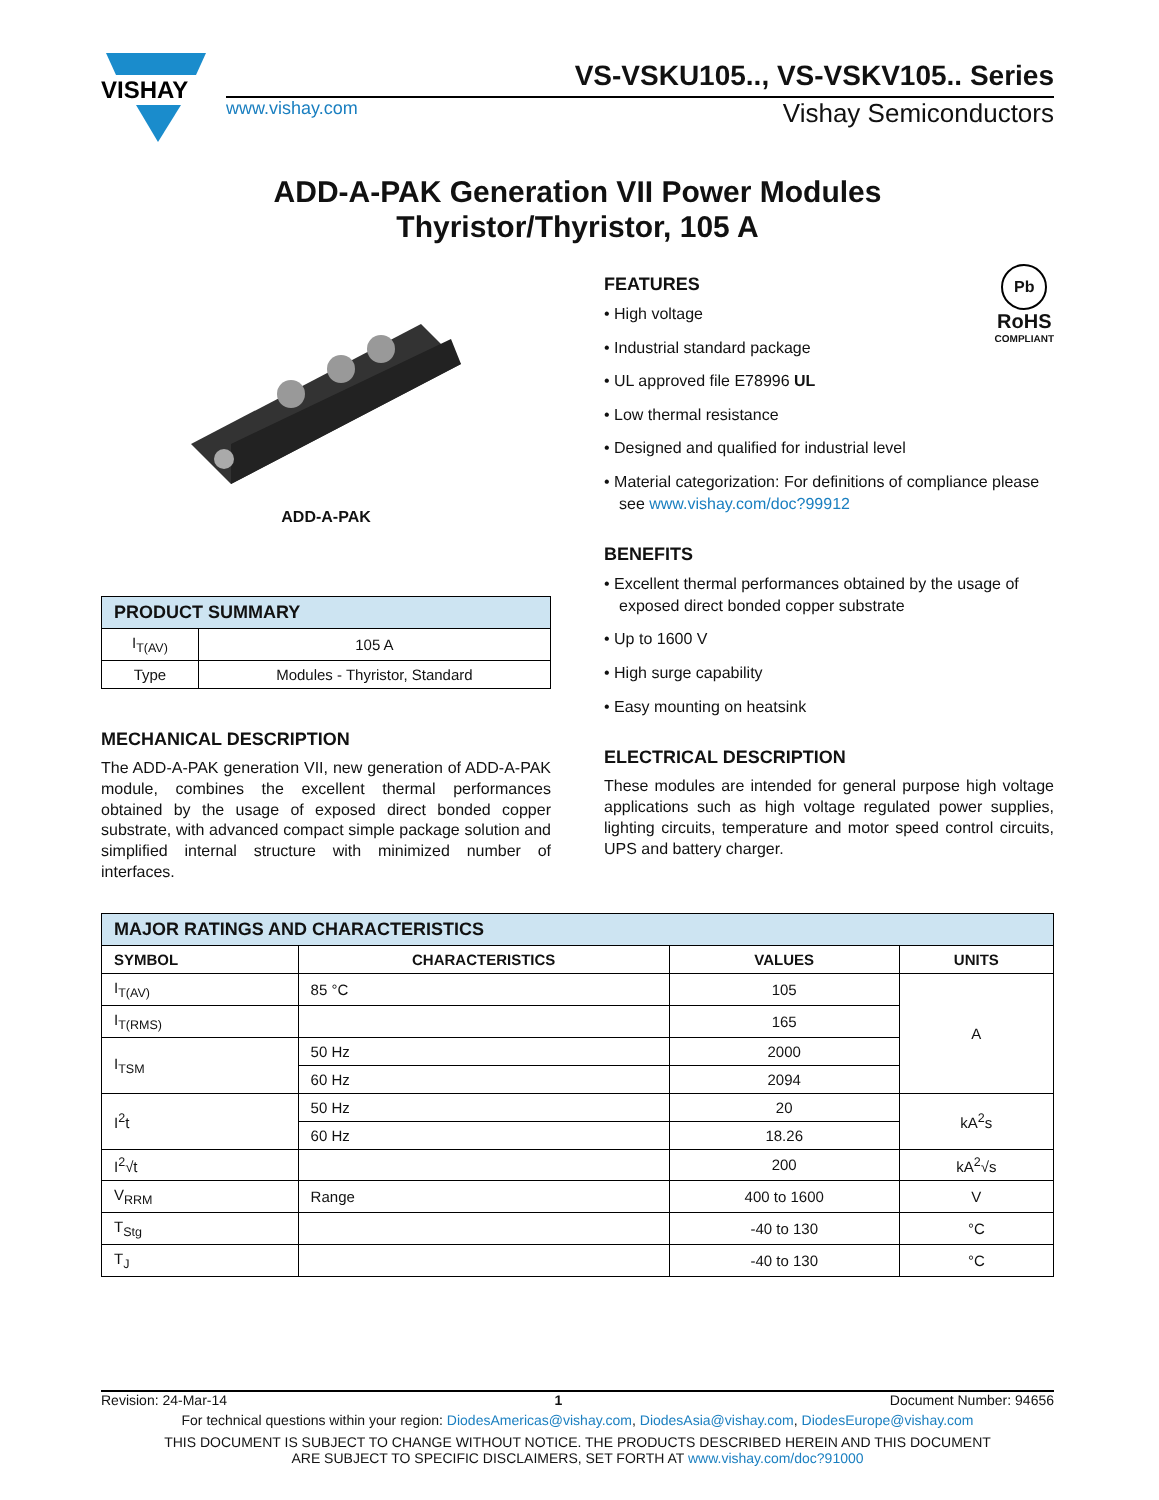VISHAY
VS-VSKU105.., VS-VSKV105.. Series
www.vishay.com Vishay Semiconductors
ADD-A-PAK Generation VII Power Modules
Thyristor/Thyristor, 105 A
ADD-A-PAK
| PRODUCT SUMMARY | |
| --- | --- |
| I<sub>T(AV)</sub> | 105 A |
| Type | Modules - Thyristor, Standard |
MECHANICAL DESCRIPTION
The ADD-A-PAK generation VII, new generation of ADD-A-PAK module, combines the excellent thermal performances obtained by the usage of exposed direct bonded copper substrate, with advanced compact simple package solution and simplified internal structure with minimized number of interfaces.
Pb
RoHS
COMPLIANT
FEATURES
• High voltage
• Industrial standard package
• UL approved file E78996 UL
• Low thermal resistance
• Designed and qualified for industrial level
• Material categorization: For definitions of compliance please see www.vishay.com/doc?99912
BENEFITS
• Excellent thermal performances obtained by the usage of exposed direct bonded copper substrate
• Up to 1600 V
• High surge capability
• Easy mounting on heatsink
ELECTRICAL DESCRIPTION
These modules are intended for general purpose high voltage applications such as high voltage regulated power supplies, lighting circuits, temperature and motor speed control circuits, UPS and battery charger.
| MAJOR RATINGS AND CHARACTERISTICS | | | |
| --- | --- | --- | --- |
| SYMBOL | CHARACTERISTICS | VALUES | UNITS |
| I<sub>T(AV)</sub> | 85 °C | 105 | A |
| I<sub>T(RMS)</sub> | | 165 | |
| I<sub>TSM</sub> | 50 Hz | 2000 | |
| | 60 Hz | 2094 | |
| I<sup>2</sup>t | 50 Hz | 20 | kA<sup>2</sup>s |
| | 60 Hz | 18.26 | |
| I<sup>2</sup>√t | | 200 | kA<sup>2</sup>√s |
| V<sub>RRM</sub> | Range | 400 to 1600 | V |
| T<sub>Stg</sub> | | -40 to 130 | °C |
| T<sub>J</sub> | | -40 to 130 | °C |
Revision: 24-Mar-14 1 Document Number: 94656
For technical questions within your region: DiodesAmericas@vishay.com, DiodesAsia@vishay.com, DiodesEurope@vishay.com
THIS DOCUMENT IS SUBJECT TO CHANGE WITHOUT NOTICE. THE PRODUCTS DESCRIBED HEREIN AND THIS DOCUMENT
ARE SUBJECT TO SPECIFIC DISCLAIMERS, SET FORTH AT www.vishay.com/doc?91000